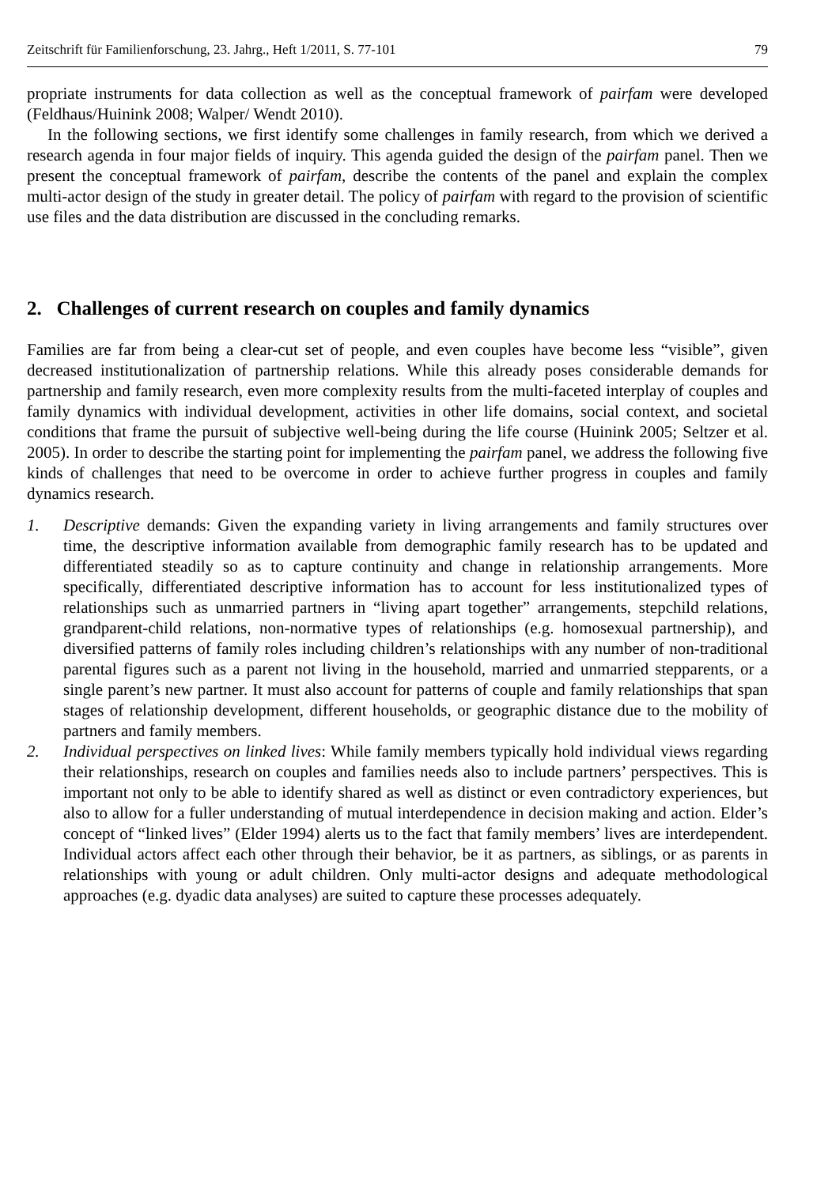Zeitschrift für Familienforschung, 23. Jahrg., Heft 1/2011, S. 77-101 79
propriate instruments for data collection as well as the conceptual framework of pairfam were developed (Feldhaus/Huinink 2008; Walper/ Wendt 2010).
In the following sections, we first identify some challenges in family research, from which we derived a research agenda in four major fields of inquiry. This agenda guided the design of the pairfam panel. Then we present the conceptual framework of pairfam, describe the contents of the panel and explain the complex multi-actor design of the study in greater detail. The policy of pairfam with regard to the provision of scientific use files and the data distribution are discussed in the concluding remarks.
2. Challenges of current research on couples and family dynamics
Families are far from being a clear-cut set of people, and even couples have become less “visible”, given decreased institutionalization of partnership relations. While this already poses considerable demands for partnership and family research, even more complexity results from the multi-faceted interplay of couples and family dynamics with individual development, activities in other life domains, social context, and societal conditions that frame the pursuit of subjective well-being during the life course (Huinink 2005; Seltzer et al. 2005). In order to describe the starting point for implementing the pairfam panel, we address the following five kinds of challenges that need to be overcome in order to achieve further progress in couples and family dynamics research.
1. Descriptive demands: Given the expanding variety in living arrangements and family structures over time, the descriptive information available from demographic family research has to be updated and differentiated steadily so as to capture continuity and change in relationship arrangements. More specifically, differentiated descriptive information has to account for less institutionalized types of relationships such as unmarried partners in “living apart together” arrangements, stepchild relations, grandparent-child relations, non-normative types of relationships (e.g. homosexual partnership), and diversified patterns of family roles including children’s relationships with any number of non-traditional parental figures such as a parent not living in the household, married and unmarried stepparents, or a single parent’s new partner. It must also account for patterns of couple and family relationships that span stages of relationship development, different households, or geographic distance due to the mobility of partners and family members.
2. Individual perspectives on linked lives: While family members typically hold individual views regarding their relationships, research on couples and families needs also to include partners’ perspectives. This is important not only to be able to identify shared as well as distinct or even contradictory experiences, but also to allow for a fuller understanding of mutual interdependence in decision making and action. Elder’s concept of “linked lives” (Elder 1994) alerts us to the fact that family members’ lives are interdependent. Individual actors affect each other through their behavior, be it as partners, as siblings, or as parents in relationships with young or adult children. Only multi-actor designs and adequate methodological approaches (e.g. dyadic data analyses) are suited to capture these processes adequately.